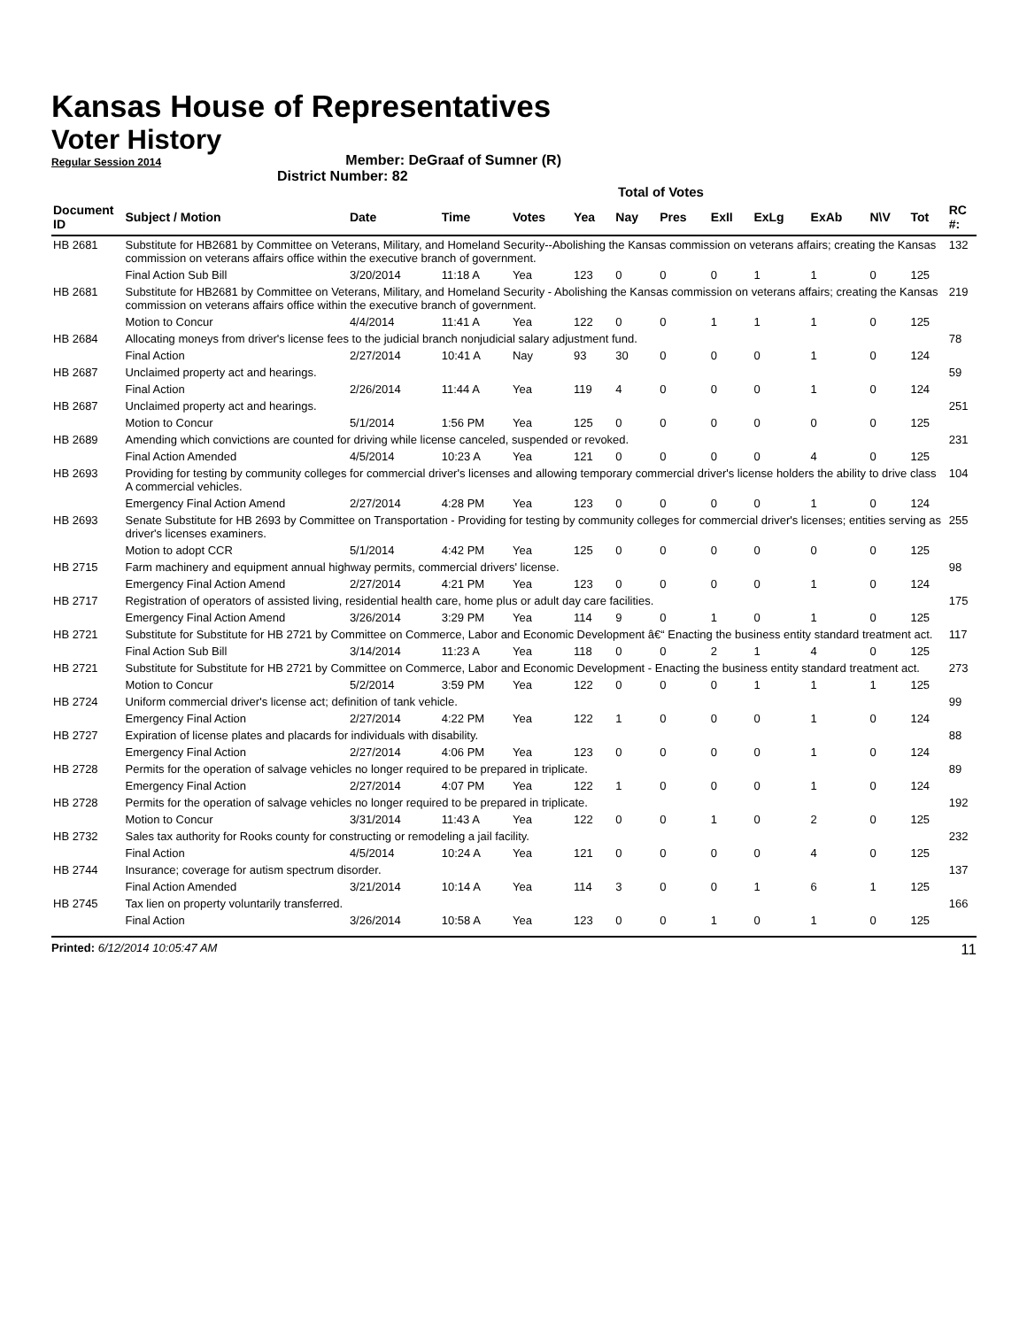Kansas House of Representatives
Voter History
Regular Session 2014
Member: DeGraaf of Sumner (R)
District Number: 82
Total of Votes
| Document ID | Subject / Motion | Date | Time | Votes | Yea | Nay | Pres | ExII | ExLg | ExAb | N\V | Tot | RC #: |
| --- | --- | --- | --- | --- | --- | --- | --- | --- | --- | --- | --- | --- | --- |
| HB 2681 | Substitute for HB2681 by Committee on Veterans, Military, and Homeland Security--Abolishing the Kansas commission on veterans affairs; creating the Kansas commission on veterans affairs office within the executive branch of government. | | | | | | | | | | | | 132 |
| | Final Action Sub Bill | 3/20/2014 | 11:18 A | Yea | 123 | 0 | 0 | 0 | 1 | 1 | 0 | 125 | |
| HB 2681 | Substitute for HB2681 by Committee on Veterans, Military, and Homeland Security - Abolishing the Kansas commission on veterans affairs; creating the Kansas commission on veterans affairs office within the executive branch of government. | | | | | | | | | | | | 219 |
| | Motion to Concur | 4/4/2014 | 11:41 A | Yea | 122 | 0 | 0 | 1 | 1 | 1 | 0 | 125 | |
| HB 2684 | Allocating moneys from driver's license fees to the judicial branch nonjudicial salary adjustment fund. | | | | | | | | | | | | 78 |
| | Final Action | 2/27/2014 | 10:41 A | Nay | 93 | 30 | 0 | 0 | 0 | 1 | 0 | 124 | |
| HB 2687 | Unclaimed property act and hearings. | | | | | | | | | | | | 59 |
| | Final Action | 2/26/2014 | 11:44 A | Yea | 119 | 4 | 0 | 0 | 0 | 1 | 0 | 124 | |
| HB 2687 | Unclaimed property act and hearings. | | | | | | | | | | | | 251 |
| | Motion to Concur | 5/1/2014 | 1:56 PM | Yea | 125 | 0 | 0 | 0 | 0 | 0 | 0 | 125 | |
| HB 2689 | Amending which convictions are counted for driving while license canceled, suspended or revoked. | | | | | | | | | | | | 231 |
| | Final Action Amended | 4/5/2014 | 10:23 A | Yea | 121 | 0 | 0 | 0 | 0 | 4 | 0 | 125 | |
| HB 2693 | Providing for testing by community colleges for commercial driver's licenses and allowing temporary commercial driver's license holders the ability to drive class A commercial vehicles. | | | | | | | | | | | | 104 |
| | Emergency Final Action Amend | 2/27/2014 | 4:28 PM | Yea | 123 | 0 | 0 | 0 | 0 | 1 | 0 | 124 | |
| HB 2693 | Senate Substitute for HB 2693 by Committee on Transportation - Providing for testing by community colleges for commercial driver's licenses; entities serving as driver's licenses examiners. | | | | | | | | | | | | 255 |
| | Motion to adopt CCR | 5/1/2014 | 4:42 PM | Yea | 125 | 0 | 0 | 0 | 0 | 0 | 0 | 125 | |
| HB 2715 | Farm machinery and equipment annual highway permits, commercial drivers' license. | | | | | | | | | | | | 98 |
| | Emergency Final Action Amend | 2/27/2014 | 4:21 PM | Yea | 123 | 0 | 0 | 0 | 0 | 1 | 0 | 124 | |
| HB 2717 | Registration of operators of assisted living, residential health care, home plus or adult day care facilities. | | | | | | | | | | | | 175 |
| | Emergency Final Action Amend | 3/26/2014 | 3:29 PM | Yea | 114 | 9 | 0 | 1 | 0 | 1 | 0 | 125 | |
| HB 2721 | Substitute for Substitute for HB 2721 by Committee on Commerce, Labor and Economic Development â€“ Enacting the business entity standard treatment act. | | | | | | | | | | | | 117 |
| | Final Action Sub Bill | 3/14/2014 | 11:23 A | Yea | 118 | 0 | 0 | 2 | 1 | 4 | 0 | 125 | |
| HB 2721 | Substitute for Substitute for HB 2721 by Committee on Commerce, Labor and Economic Development - Enacting the business entity standard treatment act. | | | | | | | | | | | | 273 |
| | Motion to Concur | 5/2/2014 | 3:59 PM | Yea | 122 | 0 | 0 | 0 | 1 | 1 | 1 | 125 | |
| HB 2724 | Uniform commercial driver's license act; definition of tank vehicle. | | | | | | | | | | | | 99 |
| | Emergency Final Action | 2/27/2014 | 4:22 PM | Yea | 122 | 1 | 0 | 0 | 0 | 1 | 0 | 124 | |
| HB 2727 | Expiration of license plates and placards for individuals with disability. | | | | | | | | | | | | 88 |
| | Emergency Final Action | 2/27/2014 | 4:06 PM | Yea | 123 | 0 | 0 | 0 | 0 | 1 | 0 | 124 | |
| HB 2728 | Permits for the operation of salvage vehicles no longer required to be prepared in triplicate. | | | | | | | | | | | | 89 |
| | Emergency Final Action | 2/27/2014 | 4:07 PM | Yea | 122 | 1 | 0 | 0 | 0 | 1 | 0 | 124 | |
| HB 2728 | Permits for the operation of salvage vehicles no longer required to be prepared in triplicate. | | | | | | | | | | | | 192 |
| | Motion to Concur | 3/31/2014 | 11:43 A | Yea | 122 | 0 | 0 | 1 | 0 | 2 | 0 | 125 | |
| HB 2732 | Sales tax authority for Rooks county for constructing or remodeling a jail facility. | | | | | | | | | | | | 232 |
| | Final Action | 4/5/2014 | 10:24 A | Yea | 121 | 0 | 0 | 0 | 0 | 4 | 0 | 125 | |
| HB 2744 | Insurance; coverage for autism spectrum disorder. | | | | | | | | | | | | 137 |
| | Final Action Amended | 3/21/2014 | 10:14 A | Yea | 114 | 3 | 0 | 0 | 1 | 6 | 1 | 125 | |
| HB 2745 | Tax lien on property voluntarily transferred. | | | | | | | | | | | | 166 |
| | Final Action | 3/26/2014 | 10:58 A | Yea | 123 | 0 | 0 | 1 | 0 | 1 | 0 | 125 | |
Printed: 6/12/2014 10:05:47 AM 11